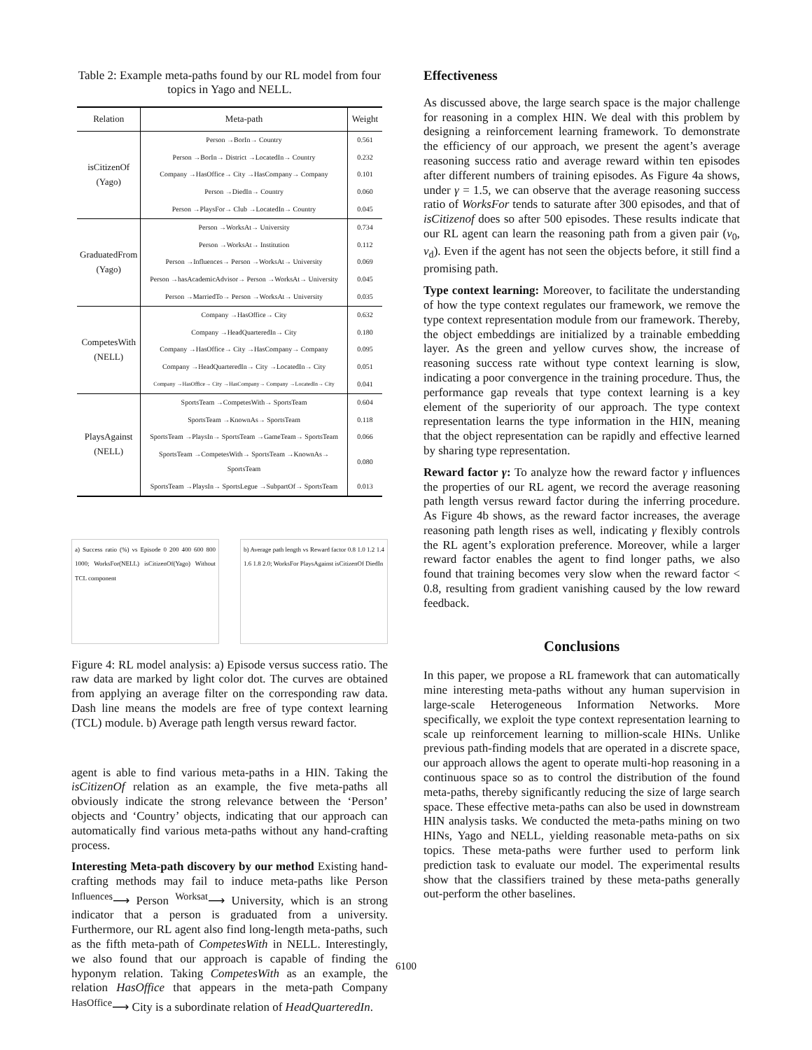Table 2: Example meta-paths found by our RL model from four topics in Yago and NELL.
| Relation | Meta-path | Weight |
| --- | --- | --- |
| isCitizenOf (Yago) | Person →BorIn→ Country | 0.561 |
| | Person →BorIn→ District →LocatedIn→ Country | 0.232 |
| | Company →HasOffice→ City →HasCompany→ Company | 0.101 |
| | Person →DiedIn→ Country | 0.060 |
| | Person →PlaysFor→ Club →LocatedIn→ Country | 0.045 |
| GraduatedFrom (Yago) | Person →WorksAt→ University | 0.734 |
| | Person →WorksAt→ Institution | 0.112 |
| | Person →Influences→ Person →WorksAt→ University | 0.069 |
| | Person →hasAcademicAdvisor→ Person →WorksAt→ University | 0.045 |
| | Person →MarriedTo→ Person →WorksAt→ University | 0.035 |
| CompetesWith (NELL) | Company →HasOffice→ City | 0.632 |
| | Company →HeadQuarteredIn→ City | 0.180 |
| | Company →HasOffice→ City →HasCompany→ Company | 0.095 |
| | Company →HeadQuarteredIn→ City →LocatedIn→ City | 0.051 |
| | Company →HasOffice→ City →HasCompany→ Company →LocatedIn→ City | 0.041 |
| PlaysAgainst (NELL) | SportsTeam →CompetesWith→ SportsTeam | 0.604 |
| | SportsTeam →KnownAs→ SportsTeam | 0.118 |
| | SportsTeam →PlaysIn→ SportsTeam →GameTeam→ SportsTeam | 0.066 |
| | SportsTeam →CompetesWith→ SportsTeam →KnownAs→ SportsTeam | 0.080 |
| | SportsTeam →PlaysIn→ SportsLegue →SubpartOf→ SportsTeam | 0.013 |
a) Success ratio (%) vs Episode 0 200 400 600 800 1000; WorksFor(NELL) isCitizenOf(Yago) Without TCL component
b) Average path length vs Reward factor 0.8 1.0 1.2 1.4 1.6 1.8 2.0; WorksFor PlaysAgainst isCitizenOf DiedIn
Figure 4: RL model analysis: a) Episode versus success ratio. The raw data are marked by light color dot. The curves are obtained from applying an average filter on the corresponding raw data. Dash line means the models are free of type context learning (TCL) module. b) Average path length versus reward factor.
agent is able to find various meta-paths in a HIN. Taking the isCitizenOf relation as an example, the five meta-paths all obviously indicate the strong relevance between the ‘Person’ objects and ‘Country’ objects, indicating that our approach can automatically find various meta-paths without any hand-crafting process.
Interesting Meta-path discovery by our method Existing hand-crafting methods may fail to induce meta-paths like Person <sup>Influences</sup>⟶ Person <sup>Worksat</sup>⟶ University, which is an strong indicator that a person is graduated from a university. Furthermore, our RL agent also find long-length meta-paths, such as the fifth meta-path of CompetesWith in NELL. Interestingly, we also found that our approach is capable of finding the hyponym relation. Taking CompetesWith as an example, the relation HasOffice that appears in the meta-path Company <sup>HasOffice</sup>⟶ City is a subordinate relation of HeadQuarteredIn.
Effectiveness
As discussed above, the large search space is the major challenge for reasoning in a complex HIN. We deal with this problem by designing a reinforcement learning framework. To demonstrate the efficiency of our approach, we present the agent’s average reasoning success ratio and average reward within ten episodes after different numbers of training episodes. As Figure 4a shows, under γ = 1.5, we can observe that the average reasoning success ratio of WorksFor tends to saturate after 300 episodes, and that of isCitizenof does so after 500 episodes. These results indicate that our RL agent can learn the reasoning path from a given pair (v<sub>0</sub>, v<sub>d</sub>). Even if the agent has not seen the objects before, it still find a promising path.
Type context learning: Moreover, to facilitate the understanding of how the type context regulates our framework, we remove the type context representation module from our framework. Thereby, the object embeddings are initialized by a trainable embedding layer. As the green and yellow curves show, the increase of reasoning success rate without type context learning is slow, indicating a poor convergence in the training procedure. Thus, the performance gap reveals that type context learning is a key element of the superiority of our approach. The type context representation learns the type information in the HIN, meaning that the object representation can be rapidly and effective learned by sharing type representation.
Reward factor γ: To analyze how the reward factor γ influences the properties of our RL agent, we record the average reasoning path length versus reward factor during the inferring procedure. As Figure 4b shows, as the reward factor increases, the average reasoning path length rises as well, indicating γ flexibly controls the RL agent’s exploration preference. Moreover, while a larger reward factor enables the agent to find longer paths, we also found that training becomes very slow when the reward factor < 0.8, resulting from gradient vanishing caused by the low reward feedback.
Conclusions
In this paper, we propose a RL framework that can automatically mine interesting meta-paths without any human supervision in large-scale Heterogeneous Information Networks. More specifically, we exploit the type context representation learning to scale up reinforcement learning to million-scale HINs. Unlike previous path-finding models that are operated in a discrete space, our approach allows the agent to operate multi-hop reasoning in a continuous space so as to control the distribution of the found meta-paths, thereby significantly reducing the size of large search space. These effective meta-paths can also be used in downstream HIN analysis tasks. We conducted the meta-paths mining on two HINs, Yago and NELL, yielding reasonable meta-paths on six topics. These meta-paths were further used to perform link prediction task to evaluate our model. The experimental results show that the classifiers trained by these meta-paths generally out-perform the other baselines.
6100